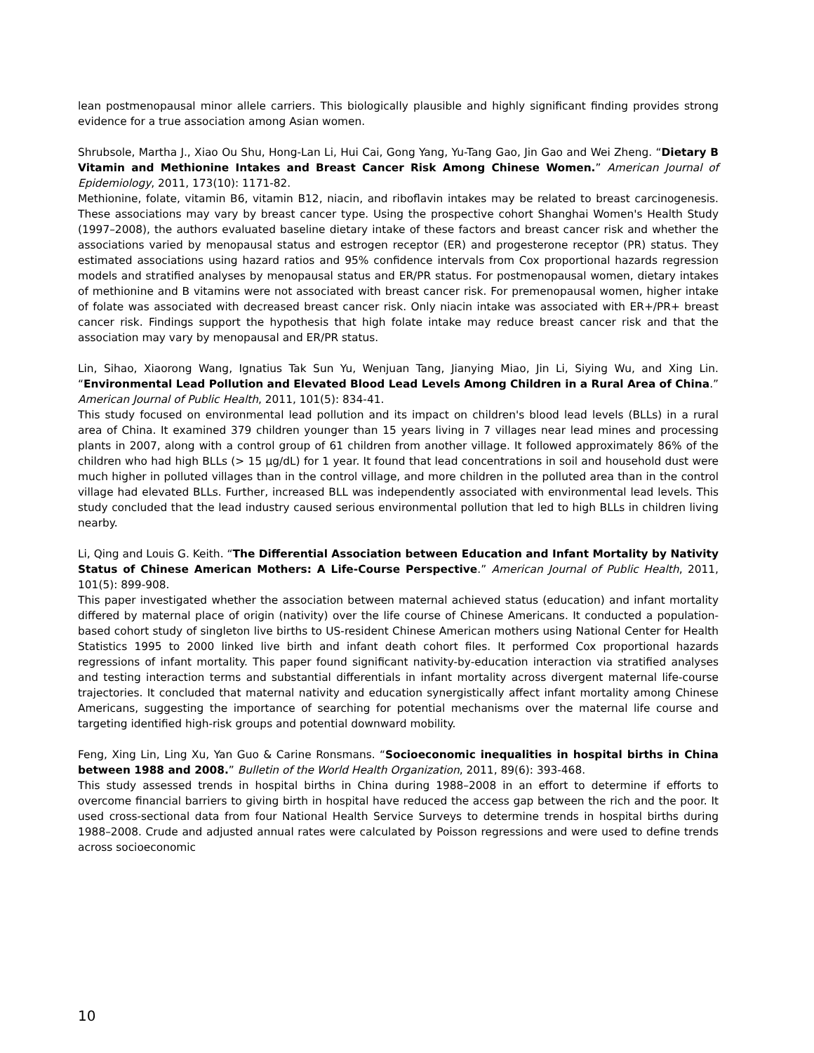lean postmenopausal minor allele carriers. This biologically plausible and highly significant finding provides strong evidence for a true association among Asian women.
Shrubsole, Martha J., Xiao Ou Shu, Hong-Lan Li, Hui Cai, Gong Yang, Yu-Tang Gao, Jin Gao and Wei Zheng. “Dietary B Vitamin and Methionine Intakes and Breast Cancer Risk Among Chinese Women.” American Journal of Epidemiology, 2011, 173(10): 1171-82.
Methionine, folate, vitamin B6, vitamin B12, niacin, and riboflavin intakes may be related to breast carcinogenesis. These associations may vary by breast cancer type. Using the prospective cohort Shanghai Women's Health Study (1997–2008), the authors evaluated baseline dietary intake of these factors and breast cancer risk and whether the associations varied by menopausal status and estrogen receptor (ER) and progesterone receptor (PR) status. They estimated associations using hazard ratios and 95% confidence intervals from Cox proportional hazards regression models and stratified analyses by menopausal status and ER/PR status. For postmenopausal women, dietary intakes of methionine and B vitamins were not associated with breast cancer risk. For premenopausal women, higher intake of folate was associated with decreased breast cancer risk. Only niacin intake was associated with ER+/PR+ breast cancer risk. Findings support the hypothesis that high folate intake may reduce breast cancer risk and that the association may vary by menopausal and ER/PR status.
Lin, Sihao, Xiaorong Wang, Ignatius Tak Sun Yu, Wenjuan Tang, Jianying Miao, Jin Li, Siying Wu, and Xing Lin. “Environmental Lead Pollution and Elevated Blood Lead Levels Among Children in a Rural Area of China.” American Journal of Public Health, 2011, 101(5): 834-41.
This study focused on environmental lead pollution and its impact on children's blood lead levels (BLLs) in a rural area of China. It examined 379 children younger than 15 years living in 7 villages near lead mines and processing plants in 2007, along with a control group of 61 children from another village. It followed approximately 86% of the children who had high BLLs (> 15 µg/dL) for 1 year. It found that lead concentrations in soil and household dust were much higher in polluted villages than in the control village, and more children in the polluted area than in the control village had elevated BLLs. Further, increased BLL was independently associated with environmental lead levels. This study concluded that the lead industry caused serious environmental pollution that led to high BLLs in children living nearby.
Li, Qing and Louis G. Keith. “The Differential Association between Education and Infant Mortality by Nativity Status of Chinese American Mothers: A Life-Course Perspective.” American Journal of Public Health, 2011, 101(5): 899-908.
This paper investigated whether the association between maternal achieved status (education) and infant mortality differed by maternal place of origin (nativity) over the life course of Chinese Americans. It conducted a population-based cohort study of singleton live births to US-resident Chinese American mothers using National Center for Health Statistics 1995 to 2000 linked live birth and infant death cohort files. It performed Cox proportional hazards regressions of infant mortality. This paper found significant nativity-by-education interaction via stratified analyses and testing interaction terms and substantial differentials in infant mortality across divergent maternal life-course trajectories. It concluded that maternal nativity and education synergistically affect infant mortality among Chinese Americans, suggesting the importance of searching for potential mechanisms over the maternal life course and targeting identified high-risk groups and potential downward mobility.
Feng, Xing Lin, Ling Xu, Yan Guo & Carine Ronsmans. “Socioeconomic inequalities in hospital births in China between 1988 and 2008.” Bulletin of the World Health Organization, 2011, 89(6): 393-468.
This study assessed trends in hospital births in China during 1988–2008 in an effort to determine if efforts to overcome financial barriers to giving birth in hospital have reduced the access gap between the rich and the poor. It used cross-sectional data from four National Health Service Surveys to determine trends in hospital births during 1988–2008. Crude and adjusted annual rates were calculated by Poisson regressions and were used to define trends across socioeconomic
10